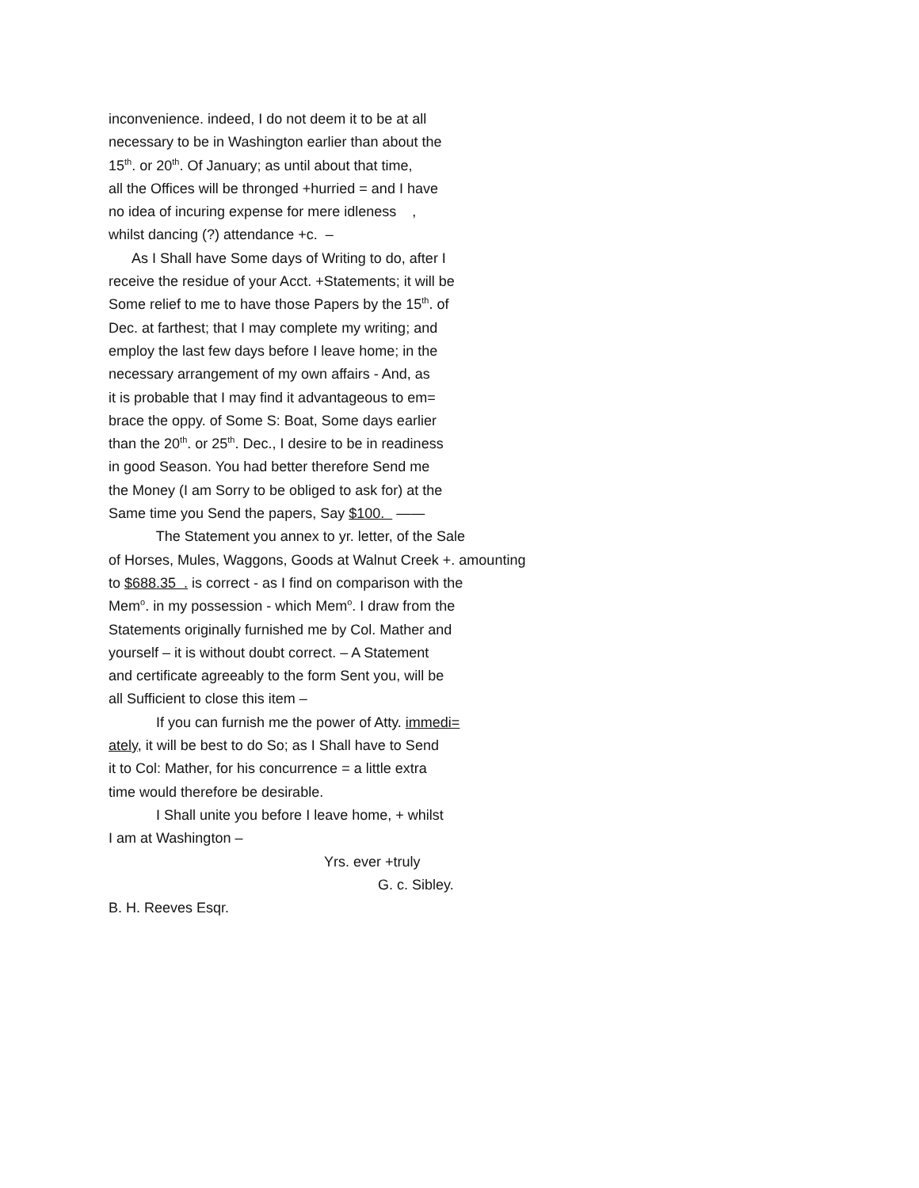inconvenience. indeed, I do not deem it to be at all
necessary to be in Washington earlier than about the
15<sup>th</sup>. or 20<sup>th</sup>. Of January; as until about that time,
all the Offices will be thronged +hurried = and I have
no idea of incuring expense for mere idleness ,
whilst dancing (?) attendance +c. –
As I Shall have Some days of Writing to do, after I
receive the residue of your Acct. +Statements; it will be
Some relief to me to have those Papers by the 15<sup>th</sup>. of
Dec. at farthest; that I may complete my writing; and
employ the last few days before I leave home; in the
necessary arrangement of my own affairs - And, as
it is probable that I may find it advantageous to em=
brace the oppy. of Some S: Boat, Some days earlier
than the 20<sup>th</sup>. or 25<sup>th</sup>. Dec., I desire to be in readiness
in good Season. You had better therefore Send me
the Money (I am Sorry to be obliged to ask for) at the
Same time you Send the papers, Say $100. ——
The Statement you annex to yr. letter, of the Sale
of Horses, Mules, Waggons, Goods at Walnut Creek +. amounting
to $688.35 . is correct - as I find on comparison with the
Mem<sup>o</sup>. in my possession - which Mem<sup>o</sup>. I draw from the
Statements originally furnished me by Col. Mather and
yourself – it is without doubt correct. – A Statement
and certificate agreeably to the form Sent you, will be
all Sufficient to close this item –
If you can furnish me the power of Atty. immedi=
ately, it will be best to do So; as I Shall have to Send
it to Col: Mather, for his concurrence = a little extra
time would therefore be desirable.
I Shall unite you before I leave home, + whilst
I am at Washington –
Yrs. ever +truly
G. c. Sibley.
B. H. Reeves Esqr.